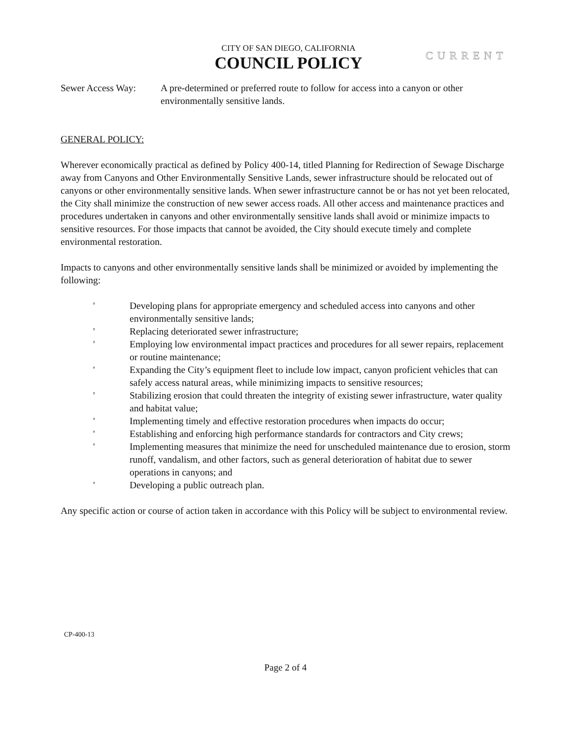CITY OF SAN DIEGO, CALIFORNIA
COUNCIL POLICY
CURRENT
Sewer Access Way: A pre-determined or preferred route to follow for access into a canyon or other environmentally sensitive lands.
GENERAL POLICY:
Wherever economically practical as defined by Policy 400-14, titled Planning for Redirection of Sewage Discharge away from Canyons and Other Environmentally Sensitive Lands, sewer infrastructure should be relocated out of canyons or other environmentally sensitive lands. When sewer infrastructure cannot be or has not yet been relocated, the City shall minimize the construction of new sewer access roads. All other access and maintenance practices and procedures undertaken in canyons and other environmentally sensitive lands shall avoid or minimize impacts to sensitive resources. For those impacts that cannot be avoided, the City should execute timely and complete environmental restoration.
Impacts to canyons and other environmentally sensitive lands shall be minimized or avoided by implementing the following:
' Developing plans for appropriate emergency and scheduled access into canyons and other environmentally sensitive lands;
' Replacing deteriorated sewer infrastructure;
' Employing low environmental impact practices and procedures for all sewer repairs, replacement or routine maintenance;
' Expanding the City’s equipment fleet to include low impact, canyon proficient vehicles that can safely access natural areas, while minimizing impacts to sensitive resources;
' Stabilizing erosion that could threaten the integrity of existing sewer infrastructure, water quality and habitat value;
' Implementing timely and effective restoration procedures when impacts do occur;
' Establishing and enforcing high performance standards for contractors and City crews;
' Implementing measures that minimize the need for unscheduled maintenance due to erosion, storm runoff, vandalism, and other factors, such as general deterioration of habitat due to sewer operations in canyons; and
' Developing a public outreach plan.
Any specific action or course of action taken in accordance with this Policy will be subject to environmental review.
CP-400-13
Page 2 of 4